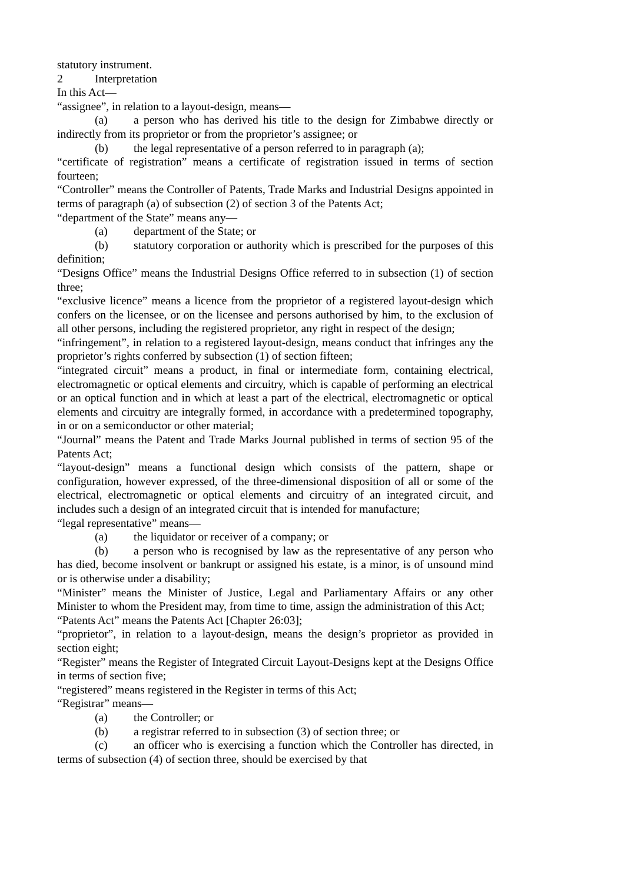statutory instrument.
2 Interpretation
In this Act—
“assignee”, in relation to a layout-design, means—
(a) a person who has derived his title to the design for Zimbabwe directly or indirectly from its proprietor or from the proprietor’s assignee; or
(b) the legal representative of a person referred to in paragraph (a);
“certificate of registration” means a certificate of registration issued in terms of section fourteen;
“Controller” means the Controller of Patents, Trade Marks and Industrial Designs appointed in terms of paragraph (a) of subsection (2) of section 3 of the Patents Act;
“department of the State” means any—
(a) department of the State; or
(b) statutory corporation or authority which is prescribed for the purposes of this definition;
“Designs Office” means the Industrial Designs Office referred to in subsection (1) of section three;
“exclusive licence” means a licence from the proprietor of a registered layout-design which confers on the licensee, or on the licensee and persons authorised by him, to the exclusion of all other persons, including the registered proprietor, any right in respect of the design;
“infringement”, in relation to a registered layout-design, means conduct that infringes any the proprietor’s rights conferred by subsection (1) of section fifteen;
“integrated circuit” means a product, in final or intermediate form, containing electrical, electromagnetic or optical elements and circuitry, which is capable of performing an electrical or an optical function and in which at least a part of the electrical, electromagnetic or optical elements and circuitry are integrally formed, in accordance with a predetermined topography, in or on a semiconductor or other material;
“Journal” means the Patent and Trade Marks Journal published in terms of section 95 of the Patents Act;
“layout-design” means a functional design which consists of the pattern, shape or configuration, however expressed, of the three-dimensional disposition of all or some of the electrical, electromagnetic or optical elements and circuitry of an integrated circuit, and includes such a design of an integrated circuit that is intended for manufacture;
“legal representative” means—
(a) the liquidator or receiver of a company; or
(b) a person who is recognised by law as the representative of any person who has died, become insolvent or bankrupt or assigned his estate, is a minor, is of unsound mind or is otherwise under a disability;
“Minister” means the Minister of Justice, Legal and Parliamentary Affairs or any other Minister to whom the President may, from time to time, assign the administration of this Act;
“Patents Act” means the Patents Act [Chapter 26:03];
“proprietor”, in relation to a layout-design, means the design’s proprietor as provided in section eight;
“Register” means the Register of Integrated Circuit Layout-Designs kept at the Designs Office in terms of section five;
“registered” means registered in the Register in terms of this Act;
“Registrar” means—
(a) the Controller; or
(b) a registrar referred to in subsection (3) of section three; or
(c) an officer who is exercising a function which the Controller has directed, in terms of subsection (4) of section three, should be exercised by that